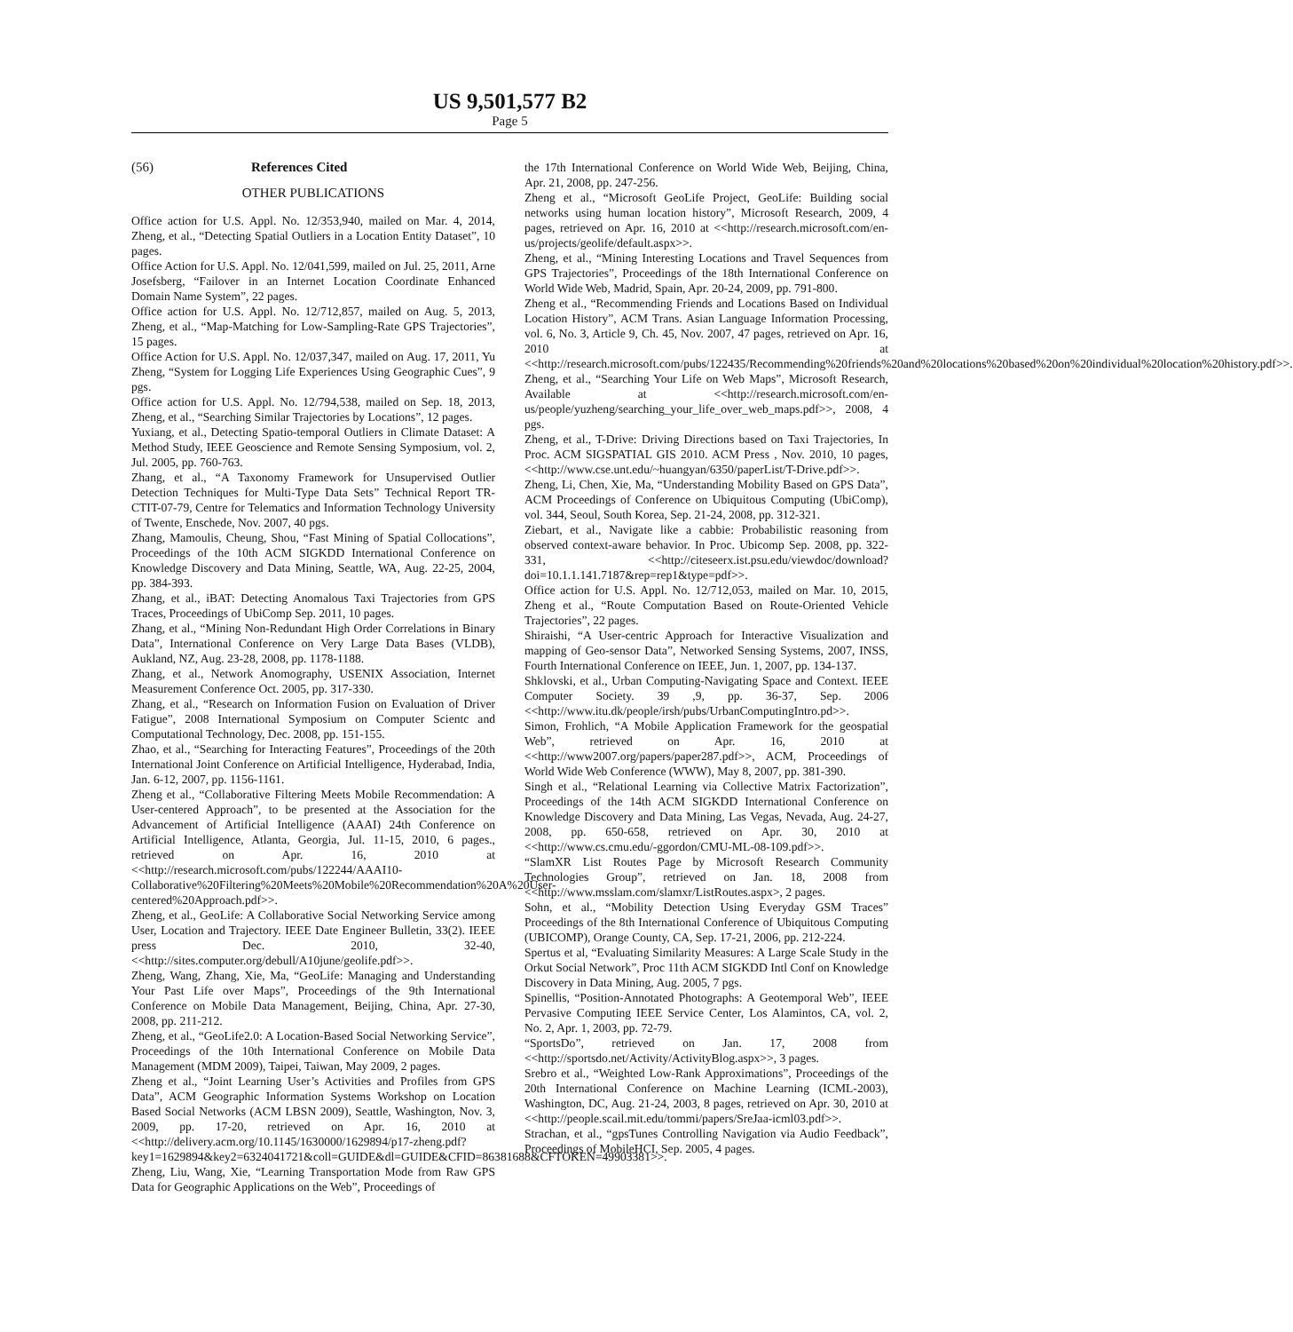US 9,501,577 B2
Page 5
(56) References Cited
OTHER PUBLICATIONS
Office action for U.S. Appl. No. 12/353,940, mailed on Mar. 4, 2014, Zheng, et al., “Detecting Spatial Outliers in a Location Entity Dataset”, 10 pages.
Office Action for U.S. Appl. No. 12/041,599, mailed on Jul. 25, 2011, Arne Josefsberg, “Failover in an Internet Location Coordinate Enhanced Domain Name System”, 22 pages.
Office action for U.S. Appl. No. 12/712,857, mailed on Aug. 5, 2013, Zheng, et al., “Map-Matching for Low-Sampling-Rate GPS Trajectories”, 15 pages.
Office Action for U.S. Appl. No. 12/037,347, mailed on Aug. 17, 2011, Yu Zheng, “System for Logging Life Experiences Using Geographic Cues”, 9 pgs.
Office action for U.S. Appl. No. 12/794,538, mailed on Sep. 18, 2013, Zheng, et al., “Searching Similar Trajectories by Locations”, 12 pages.
Yuxiang, et al., Detecting Spatio-temporal Outliers in Climate Dataset: A Method Study, IEEE Geoscience and Remote Sensing Symposium, vol. 2, Jul. 2005, pp. 760-763.
Zhang, et al., “A Taxonomy Framework for Unsupervised Outlier Detection Techniques for Multi-Type Data Sets” Technical Report TR-CTIT-07-79, Centre for Telematics and Information Technology University of Twente, Enschede, Nov. 2007, 40 pgs.
Zhang, Mamoulis, Cheung, Shou, “Fast Mining of Spatial Collocations”, Proceedings of the 10th ACM SIGKDD International Conference on Knowledge Discovery and Data Mining, Seattle, WA, Aug. 22-25, 2004, pp. 384-393.
Zhang, et al., iBAT: Detecting Anomalous Taxi Trajectories from GPS Traces, Proceedings of UbiComp Sep. 2011, 10 pages.
Zhang, et al., “Mining Non-Redundant High Order Correlations in Binary Data”, International Conference on Very Large Data Bases (VLDB), Aukland, NZ, Aug. 23-28, 2008, pp. 1178-1188.
Zhang, et al., Network Anomography, USENIX Association, Internet Measurement Conference Oct. 2005, pp. 317-330.
Zhang, et al., “Research on Information Fusion on Evaluation of Driver Fatigue”, 2008 International Symposium on Computer Scientc and Computational Technology, Dec. 2008, pp. 151-155.
Zhao, et al., “Searching for Interacting Features”, Proceedings of the 20th International Joint Conference on Artificial Intelligence, Hyderabad, India, Jan. 6-12, 2007, pp. 1156-1161.
Zheng et al., “Collaborative Filtering Meets Mobile Recommendation: A User-centered Approach”, to be presented at the Association for the Advancement of Artificial Intelligence (AAAI) 24th Conference on Artificial Intelligence, Atlanta, Georgia, Jul. 11-15, 2010, 6 pages., retrieved on Apr. 16, 2010 at <<http://research.microsoft.com/pubs/122244/AAAI10-Collaborative%20Filtering%20Meets%20Mobile%20Recommendation%20A%20User-centered%20Approach.pdf>>.
Zheng, et al., GeoLife: A Collaborative Social Networking Service among User, Location and Trajectory. IEEE Date Engineer Bulletin, 33(2). IEEE press Dec. 2010, 32-40, <<http://sites.computer.org/debull/A10june/geolife.pdf>>.
Zheng, Wang, Zhang, Xie, Ma, “GeoLife: Managing and Understanding Your Past Life over Maps”, Proceedings of the 9th International Conference on Mobile Data Management, Beijing, China, Apr. 27-30, 2008, pp. 211-212.
Zheng, et al., “GeoLife2.0: A Location-Based Social Networking Service”, Proceedings of the 10th International Conference on Mobile Data Management (MDM 2009), Taipei, Taiwan, May 2009, 2 pages.
Zheng et al., “Joint Learning User’s Activities and Profiles from GPS Data”, ACM Geographic Information Systems Workshop on Location Based Social Networks (ACM LBSN 2009), Seattle, Washington, Nov. 3, 2009, pp. 17-20, retrieved on Apr. 16, 2010 at <<http://delivery.acm.org/10.1145/1630000/1629894/p17-zheng.pdf?key1=1629894&key2=6324041721&coll=GUIDE&dl=GUIDE&CFID=86381688&CFTOKEN=49903381>>.
Zheng, Liu, Wang, Xie, “Learning Transportation Mode from Raw GPS Data for Geographic Applications on the Web”, Proceedings of
the 17th International Conference on World Wide Web, Beijing, China, Apr. 21, 2008, pp. 247-256.
Zheng et al., “Microsoft GeoLife Project, GeoLife: Building social networks using human location history”, Microsoft Research, 2009, 4 pages, retrieved on Apr. 16, 2010 at <<http://research.microsoft.com/en-us/projects/geolife/default.aspx>>.
Zheng, et al., “Mining Interesting Locations and Travel Sequences from GPS Trajectories”, Proceedings of the 18th International Conference on World Wide Web, Madrid, Spain, Apr. 20-24, 2009, pp. 791-800.
Zheng et al., “Recommending Friends and Locations Based on Individual Location History”, ACM Trans. Asian Language Information Processing, vol. 6, No. 3, Article 9, Ch. 45, Nov. 2007, 47 pages, retrieved on Apr. 16, 2010 at <<http://research.microsoft.com/pubs/122435/Recommending%20friends%20and%20locations%20based%20on%20individual%20location%20history.pdf>>.
Zheng, et al., “Searching Your Life on Web Maps”, Microsoft Research, Available at <<http://research.microsoft.com/en-us/people/yuzheng/searching_your_life_over_web_maps.pdf>>, 2008, 4 pgs.
Zheng, et al., T-Drive: Driving Directions based on Taxi Trajectories, In Proc. ACM SIGSPATIAL GIS 2010. ACM Press , Nov. 2010, 10 pages, <<http://www.cse.unt.edu/~huangyan/6350/paperList/T-Drive.pdf>>.
Zheng, Li, Chen, Xie, Ma, “Understanding Mobility Based on GPS Data”, ACM Proceedings of Conference on Ubiquitous Computing (UbiComp), vol. 344, Seoul, South Korea, Sep. 21-24, 2008, pp. 312-321.
Ziebart, et al., Navigate like a cabbie: Probabilistic reasoning from observed context-aware behavior. In Proc. Ubicomp Sep. 2008, pp. 322-331, <<http://citeseerx.ist.psu.edu/viewdoc/download?doi=10.1.1.141.7187&rep=rep1&type=pdf>>.
Office action for U.S. Appl. No. 12/712,053, mailed on Mar. 10, 2015, Zheng et al., “Route Computation Based on Route-Oriented Vehicle Trajectories”, 22 pages.
Shiraishi, “A User-centric Approach for Interactive Visualization and mapping of Geo-sensor Data”, Networked Sensing Systems, 2007, INSS, Fourth International Conference on IEEE, Jun. 1, 2007, pp. 134-137.
Shklovski, et al., Urban Computing-Navigating Space and Context. IEEE Computer Society. 39 ,9, pp. 36-37, Sep. 2006 <<http://www.itu.dk/people/irsh/pubs/UrbanComputingIntro.pd>>.
Simon, Frohlich, “A Mobile Application Framework for the geospatial Web”, retrieved on Apr. 16, 2010 at <<http://www2007.org/papers/paper287.pdf>>, ACM, Proceedings of World Wide Web Conference (WWW), May 8, 2007, pp. 381-390.
Singh et al., “Relational Learning via Collective Matrix Factorization”, Proceedings of the 14th ACM SIGKDD International Conference on Knowledge Discovery and Data Mining, Las Vegas, Nevada, Aug. 24-27, 2008, pp. 650-658, retrieved on Apr. 30, 2010 at <<http://www.cs.cmu.edu/-ggordon/CMU-ML-08-109.pdf>>.
“SlamXR List Routes Page by Microsoft Research Community Technologies Group”, retrieved on Jan. 18, 2008 from <<http://www.msslam.com/slamxr/ListRoutes.aspx>, 2 pages.
Sohn, et al., “Mobility Detection Using Everyday GSM Traces” Proceedings of the 8th International Conference of Ubiquitous Computing (UBICOMP), Orange County, CA, Sep. 17-21, 2006, pp. 212-224.
Spertus et al, “Evaluating Similarity Measures: A Large Scale Study in the Orkut Social Network”, Proc 11th ACM SIGKDD Intl Conf on Knowledge Discovery in Data Mining, Aug. 2005, 7 pgs.
Spinellis, “Position-Annotated Photographs: A Geotemporal Web”, IEEE Pervasive Computing IEEE Service Center, Los Alamintos, CA, vol. 2, No. 2, Apr. 1, 2003, pp. 72-79.
“SportsDo”, retrieved on Jan. 17, 2008 from <<http://sportsdo.net/Activity/ActivityBlog.aspx>>, 3 pages.
Srebro et al., “Weighted Low-Rank Approximations”, Proceedings of the 20th International Conference on Machine Learning (ICML-2003), Washington, DC, Aug. 21-24, 2003, 8 pages, retrieved on Apr. 30, 2010 at <<http://people.scail.mit.edu/tommi/papers/SreJaa-icml03.pdf>>.
Strachan, et al., “gpsTunes Controlling Navigation via Audio Feedback”, Proceedings of MobileHCI, Sep. 2005, 4 pages.